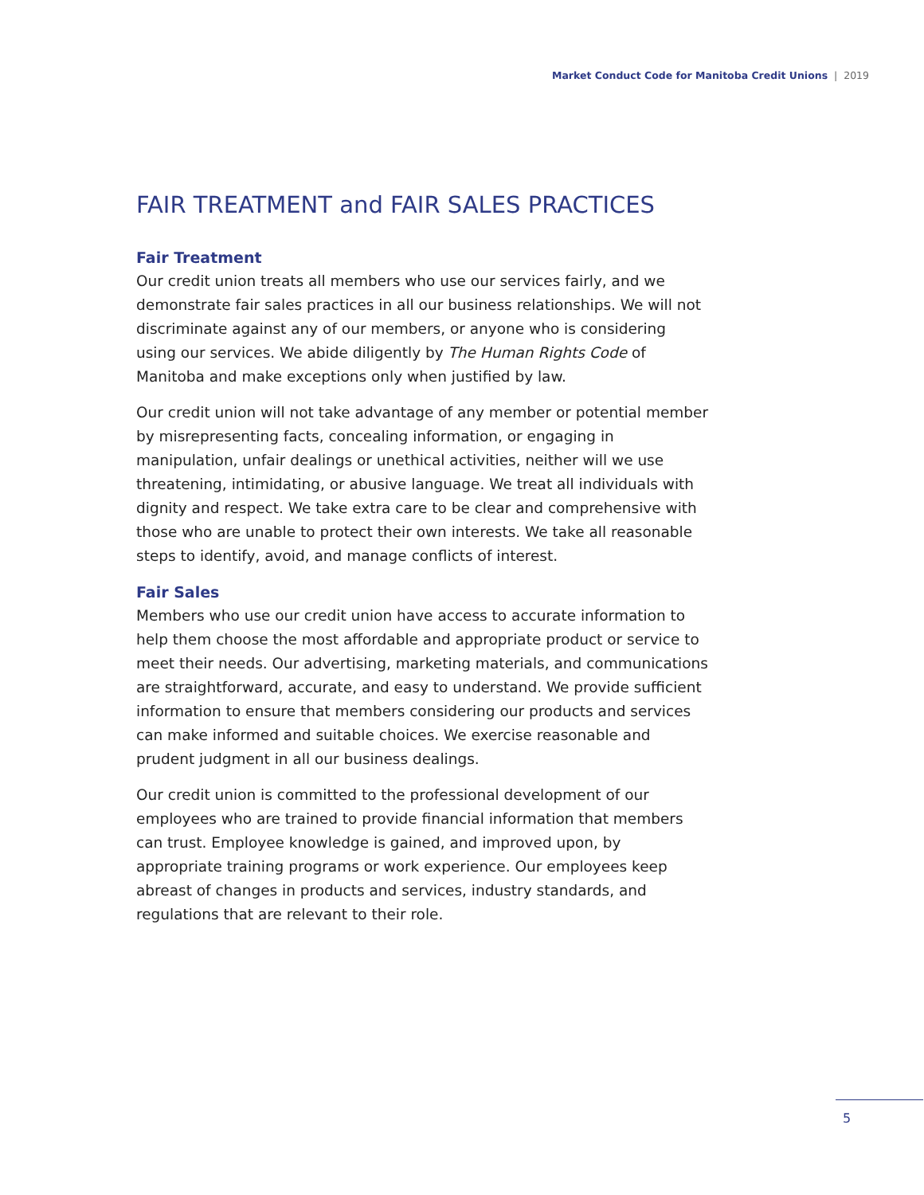Market Conduct Code for Manitoba Credit Unions | 2019
FAIR TREATMENT and FAIR SALES PRACTICES
Fair Treatment
Our credit union treats all members who use our services fairly, and we demonstrate fair sales practices in all our business relationships. We will not discriminate against any of our members, or anyone who is considering using our services. We abide diligently by The Human Rights Code of Manitoba and make exceptions only when justified by law.
Our credit union will not take advantage of any member or potential member by misrepresenting facts, concealing information, or engaging in manipulation, unfair dealings or unethical activities, neither will we use threatening, intimidating, or abusive language. We treat all individuals with dignity and respect. We take extra care to be clear and comprehensive with those who are unable to protect their own interests. We take all reasonable steps to identify, avoid, and manage conflicts of interest.
Fair Sales
Members who use our credit union have access to accurate information to help them choose the most affordable and appropriate product or service to meet their needs. Our advertising, marketing materials, and communications are straightforward, accurate, and easy to understand. We provide sufficient information to ensure that members considering our products and services can make informed and suitable choices. We exercise reasonable and prudent judgment in all our business dealings.
Our credit union is committed to the professional development of our employees who are trained to provide financial information that members can trust. Employee knowledge is gained, and improved upon, by appropriate training programs or work experience. Our employees keep abreast of changes in products and services, industry standards, and regulations that are relevant to their role.
5